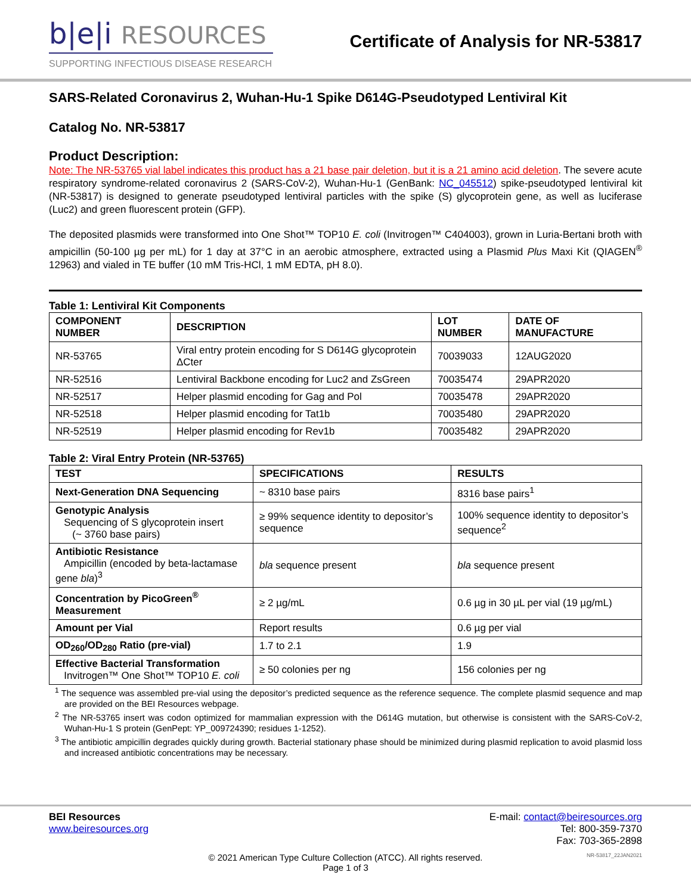b|e|i RESOURCES
SUPPORTING INFECTIOUS DISEASE RESEARCH
Certificate of Analysis for NR-53817
SARS-Related Coronavirus 2, Wuhan-Hu-1 Spike D614G-Pseudotyped Lentiviral Kit
Catalog No. NR-53817
Product Description:
Note: The NR-53765 vial label indicates this product has a 21 base pair deletion, but it is a 21 amino acid deletion. The severe acute respiratory syndrome-related coronavirus 2 (SARS-CoV-2), Wuhan-Hu-1 (GenBank: NC_045512) spike-pseudotyped lentiviral kit (NR-53817) is designed to generate pseudotyped lentiviral particles with the spike (S) glycoprotein gene, as well as luciferase (Luc2) and green fluorescent protein (GFP).
The deposited plasmids were transformed into One Shot™ TOP10 E. coli (Invitrogen™ C404003), grown in Luria-Bertani broth with ampicillin (50-100 µg per mL) for 1 day at 37°C in an aerobic atmosphere, extracted using a Plasmid Plus Maxi Kit (QIAGEN<sup>®</sup> 12963) and vialed in TE buffer (10 mM Tris-HCl, 1 mM EDTA, pH 8.0).
Table 1: Lentiviral Kit Components
| COMPONENT NUMBER | DESCRIPTION | LOT NUMBER | DATE OF MANUFACTURE |
| --- | --- | --- | --- |
| NR-53765 | Viral entry protein encoding for S D614G glycoprotein ΔCter | 70039033 | 12AUG2020 |
| NR-52516 | Lentiviral Backbone encoding for Luc2 and ZsGreen | 70035474 | 29APR2020 |
| NR-52517 | Helper plasmid encoding for Gag and Pol | 70035478 | 29APR2020 |
| NR-52518 | Helper plasmid encoding for Tat1b | 70035480 | 29APR2020 |
| NR-52519 | Helper plasmid encoding for Rev1b | 70035482 | 29APR2020 |
Table 2: Viral Entry Protein (NR-53765)
| TEST | SPECIFICATIONS | RESULTS |
| --- | --- | --- |
| Next-Generation DNA Sequencing | ~ 8310 base pairs | 8316 base pairs<sup>1</sup> |
| Genotypic Analysis Sequencing of S glycoprotein insert (~ 3760 base pairs) | ≥ 99% sequence identity to depositor’s sequence | 100% sequence identity to depositor’s sequence<sup>2</sup> |
| Antibiotic Resistance Ampicillin (encoded by beta-lactamase gene bla )<sup>3</sup> | bla sequence present | bla sequence present |
| Concentration by PicoGreen<sup>®</sup> Measurement | ≥ 2 µg/mL | 0.6 µg in 30 µL per vial (19 µg/mL) |
| Amount per Vial | Report results | 0.6 µg per vial |
| OD<sub>260</sub>/OD<sub>280</sub> Ratio (pre-vial) | 1.7 to 2.1 | 1.9 |
| Effective Bacterial Transformation Invitrogen™ One Shot™ TOP10 E. coli | ≥ 50 colonies per ng | 156 colonies per ng |
<sup>1</sup> The sequence was assembled pre-vial using the depositor’s predicted sequence as the reference sequence. The complete plasmid sequence and map are provided on the BEI Resources webpage.
<sup>2</sup> The NR-53765 insert was codon optimized for mammalian expression with the D614G mutation, but otherwise is consistent with the SARS-CoV-2, Wuhan-Hu-1 S protein (GenPept: YP_009724390; residues 1-1252).
<sup>3</sup> The antibiotic ampicillin degrades quickly during growth. Bacterial stationary phase should be minimized during plasmid replication to avoid plasmid loss and increased antibiotic concentrations may be necessary.
BEI Resources
www.beiresources.org
E-mail: contact@beiresources.org
Tel: 800-359-7370
Fax: 703-365-2898
© 2021 American Type Culture Collection (ATCC). All rights reserved.
Page 1 of 3
NR-53817_22JAN2021